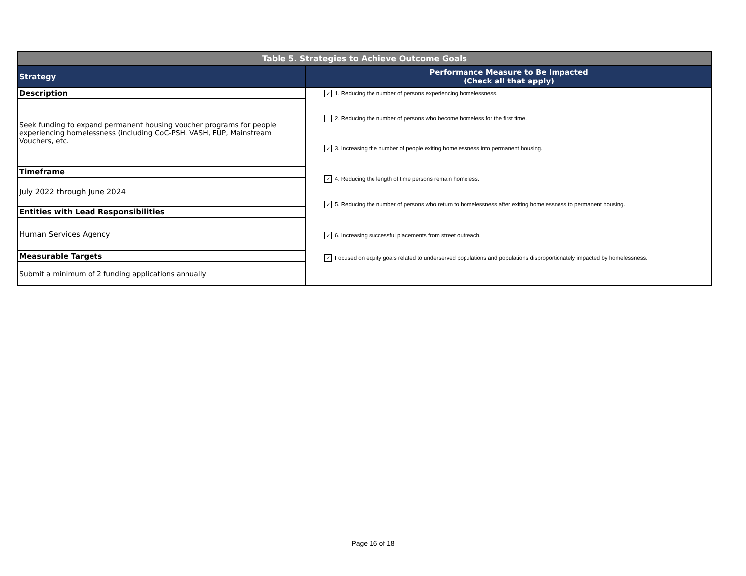| Table 5. Strategies to Achieve Outcome Goals | |
| Strategy | Performance Measure to Be Impacted (Check all that apply) |
| Description | ✓ 1. Reducing the number of persons experiencing homelessness. 2. Reducing the number of persons who become homeless for the first time. ✓ 3. Increasing the number of people exiting homelessness into permanent housing. ✓ 4. Reducing the length of time persons remain homeless. ✓ 5. Reducing the number of persons who return to homelessness after exiting homelessness to permanent housing. ✓ 6. Increasing successful placements from street outreach. ✓ Focused on equity goals related to underserved populations and populations disproportionately impacted by homelessness. |
| Seek funding to expand permanent housing voucher programs for people experiencing homelessness (including CoC-PSH, VASH, FUP, Mainstream Vouchers, etc. | |
| Timeframe | |
| July 2022 through June 2024 | |
| Entities with Lead Responsibilities | |
| Human Services Agency | |
| Measurable Targets | |
| Submit a minimum of 2 funding applications annually | |
Page 16 of 18